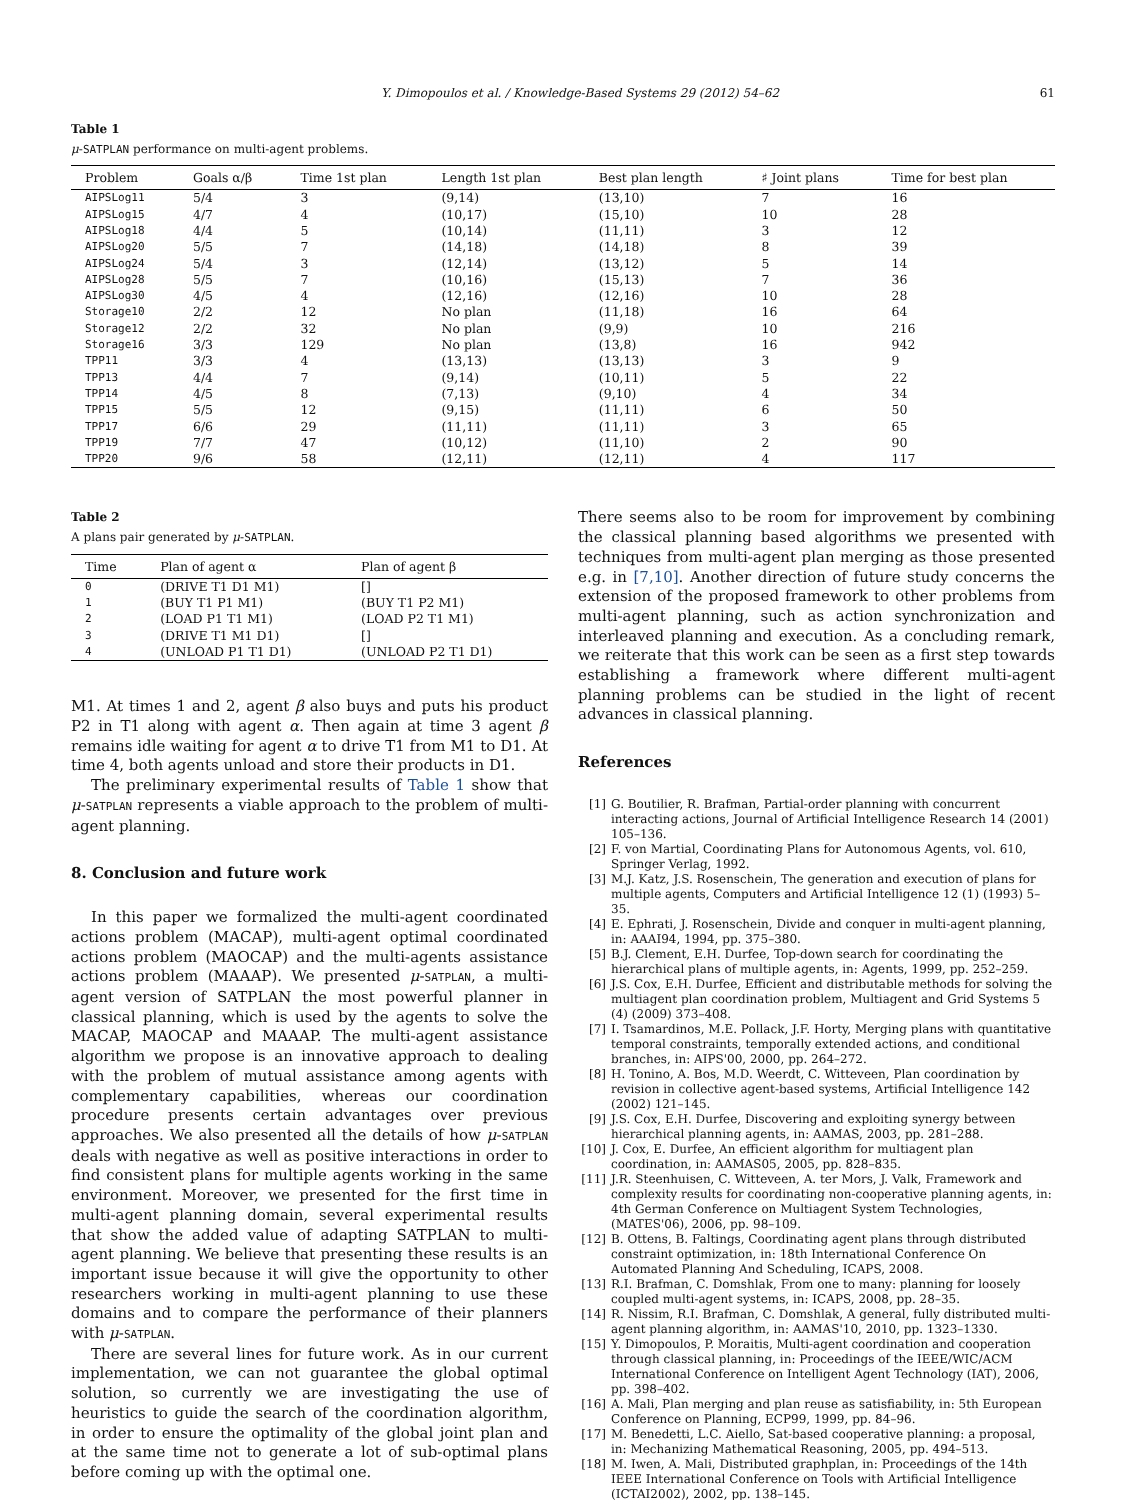Y. Dimopoulos et al. / Knowledge-Based Systems 29 (2012) 54–62 61
Table 1
μ-SATPLAN performance on multi-agent problems.
| Problem | Goals α/β | Time 1st plan | Length 1st plan | Best plan length | ♯ Joint plans | Time for best plan |
| --- | --- | --- | --- | --- | --- | --- |
| AIPSLog11 | 5/4 | 3 | (9,14) | (13,10) | 7 | 16 |
| AIPSLog15 | 4/7 | 4 | (10,17) | (15,10) | 10 | 28 |
| AIPSLog18 | 4/4 | 5 | (10,14) | (11,11) | 3 | 12 |
| AIPSLog20 | 5/5 | 7 | (14,18) | (14,18) | 8 | 39 |
| AIPSLog24 | 5/4 | 3 | (12,14) | (13,12) | 5 | 14 |
| AIPSLog28 | 5/5 | 7 | (10,16) | (15,13) | 7 | 36 |
| AIPSLog30 | 4/5 | 4 | (12,16) | (12,16) | 10 | 28 |
| Storage10 | 2/2 | 12 | No plan | (11,18) | 16 | 64 |
| Storage12 | 2/2 | 32 | No plan | (9,9) | 10 | 216 |
| Storage16 | 3/3 | 129 | No plan | (13,8) | 16 | 942 |
| TPP11 | 3/3 | 4 | (13,13) | (13,13) | 3 | 9 |
| TPP13 | 4/4 | 7 | (9,14) | (10,11) | 5 | 22 |
| TPP14 | 4/5 | 8 | (7,13) | (9,10) | 4 | 34 |
| TPP15 | 5/5 | 12 | (9,15) | (11,11) | 6 | 50 |
| TPP17 | 6/6 | 29 | (11,11) | (11,11) | 3 | 65 |
| TPP19 | 7/7 | 47 | (10,12) | (11,10) | 2 | 90 |
| TPP20 | 9/6 | 58 | (12,11) | (12,11) | 4 | 117 |
Table 2
A plans pair generated by μ-SATPLAN.
| Time | Plan of agent α | Plan of agent β |
| --- | --- | --- |
| 0 | (DRIVE T1 D1 M1) | [] |
| 1 | (BUY T1 P1 M1) | (BUY T1 P2 M1) |
| 2 | (LOAD P1 T1 M1) | (LOAD P2 T1 M1) |
| 3 | (DRIVE T1 M1 D1) | [] |
| 4 | (UNLOAD P1 T1 D1) | (UNLOAD P2 T1 D1) |
M1. At times 1 and 2, agent β also buys and puts his product P2 in T1 along with agent α. Then again at time 3 agent β remains idle waiting for agent α to drive T1 from M1 to D1. At time 4, both agents unload and store their products in D1.
The preliminary experimental results of Table 1 show that μ-SATPLAN represents a viable approach to the problem of multi-agent planning.
8. Conclusion and future work
In this paper we formalized the multi-agent coordinated actions problem (MACAP), multi-agent optimal coordinated actions problem (MAOCAP) and the multi-agents assistance actions problem (MAAAP). We presented μ-SATPLAN, a multi-agent version of SATPLAN the most powerful planner in classical planning, which is used by the agents to solve the MACAP, MAOCAP and MAAAP. The multi-agent assistance algorithm we propose is an innovative approach to dealing with the problem of mutual assistance among agents with complementary capabilities, whereas our coordination procedure presents certain advantages over previous approaches. We also presented all the details of how μ-SATPLAN deals with negative as well as positive interactions in order to find consistent plans for multiple agents working in the same environment. Moreover, we presented for the first time in multi-agent planning domain, several experimental results that show the added value of adapting SATPLAN to multi-agent planning. We believe that presenting these results is an important issue because it will give the opportunity to other researchers working in multi-agent planning to use these domains and to compare the performance of their planners with μ-SATPLAN.
There are several lines for future work. As in our current implementation, we can not guarantee the global optimal solution, so currently we are investigating the use of heuristics to guide the search of the coordination algorithm, in order to ensure the optimality of the global joint plan and at the same time not to generate a lot of sub-optimal plans before coming up with the optimal one.
There seems also to be room for improvement by combining the classical planning based algorithms we presented with techniques from multi-agent plan merging as those presented e.g. in [7,10]. Another direction of future study concerns the extension of the proposed framework to other problems from multi-agent planning, such as action synchronization and interleaved planning and execution. As a concluding remark, we reiterate that this work can be seen as a first step towards establishing a framework where different multi-agent planning problems can be studied in the light of recent advances in classical planning.
References
[1] G. Boutilier, R. Brafman, Partial-order planning with concurrent interacting actions, Journal of Artificial Intelligence Research 14 (2001) 105–136.
[2] F. von Martial, Coordinating Plans for Autonomous Agents, vol. 610, Springer Verlag, 1992.
[3] M.J. Katz, J.S. Rosenschein, The generation and execution of plans for multiple agents, Computers and Artificial Intelligence 12 (1) (1993) 5–35.
[4] E. Ephrati, J. Rosenschein, Divide and conquer in multi-agent planning, in: AAAI94, 1994, pp. 375–380.
[5] B.J. Clement, E.H. Durfee, Top-down search for coordinating the hierarchical plans of multiple agents, in: Agents, 1999, pp. 252–259.
[6] J.S. Cox, E.H. Durfee, Efficient and distributable methods for solving the multiagent plan coordination problem, Multiagent and Grid Systems 5 (4) (2009) 373–408.
[7] I. Tsamardinos, M.E. Pollack, J.F. Horty, Merging plans with quantitative temporal constraints, temporally extended actions, and conditional branches, in: AIPS'00, 2000, pp. 264–272.
[8] H. Tonino, A. Bos, M.D. Weerdt, C. Witteveen, Plan coordination by revision in collective agent-based systems, Artificial Intelligence 142 (2002) 121–145.
[9] J.S. Cox, E.H. Durfee, Discovering and exploiting synergy between hierarchical planning agents, in: AAMAS, 2003, pp. 281–288.
[10] J. Cox, E. Durfee, An efficient algorithm for multiagent plan coordination, in: AAMAS05, 2005, pp. 828–835.
[11] J.R. Steenhuisen, C. Witteveen, A. ter Mors, J. Valk, Framework and complexity results for coordinating non-cooperative planning agents, in: 4th German Conference on Multiagent System Technologies, (MATES'06), 2006, pp. 98–109.
[12] B. Ottens, B. Faltings, Coordinating agent plans through distributed constraint optimization, in: 18th International Conference On Automated Planning And Scheduling, ICAPS, 2008.
[13] R.I. Brafman, C. Domshlak, From one to many: planning for loosely coupled multi-agent systems, in: ICAPS, 2008, pp. 28–35.
[14] R. Nissim, R.I. Brafman, C. Domshlak, A general, fully distributed multi-agent planning algorithm, in: AAMAS'10, 2010, pp. 1323–1330.
[15] Y. Dimopoulos, P. Moraitis, Multi-agent coordination and cooperation through classical planning, in: Proceedings of the IEEE/WIC/ACM International Conference on Intelligent Agent Technology (IAT), 2006, pp. 398–402.
[16] A. Mali, Plan merging and plan reuse as satisfiability, in: 5th European Conference on Planning, ECP99, 1999, pp. 84–96.
[17] M. Benedetti, L.C. Aiello, Sat-based cooperative planning: a proposal, in: Mechanizing Mathematical Reasoning, 2005, pp. 494–513.
[18] M. Iwen, A. Mali, Distributed graphplan, in: Proceedings of the 14th IEEE International Conference on Tools with Artificial Intelligence (ICTAI2002), 2002, pp. 138–145.